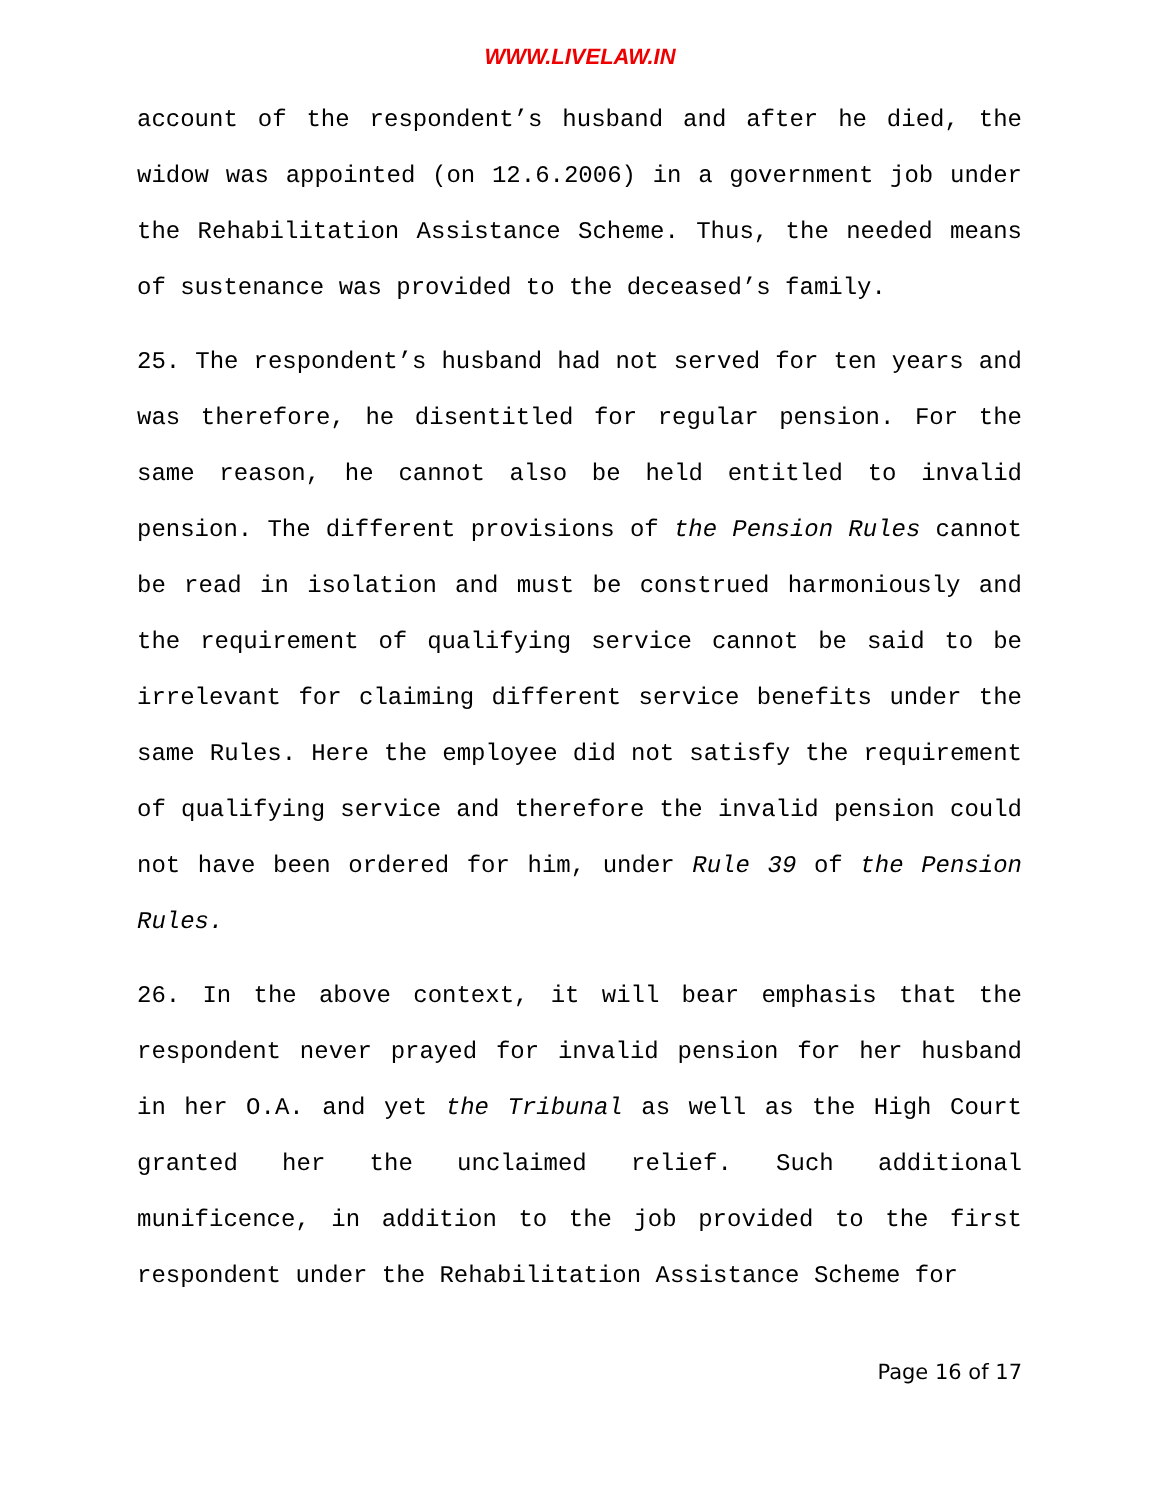WWW.LIVELAW.IN
account of the respondent’s husband and after he died, the widow was appointed (on 12.6.2006) in a government job under the Rehabilitation Assistance Scheme. Thus, the needed means of sustenance was provided to the deceased’s family.
25. The respondent’s husband had not served for ten years and was therefore, he disentitled for regular pension. For the same reason, he cannot also be held entitled to invalid pension. The different provisions of the Pension Rules cannot be read in isolation and must be construed harmoniously and the requirement of qualifying service cannot be said to be irrelevant for claiming different service benefits under the same Rules. Here the employee did not satisfy the requirement of qualifying service and therefore the invalid pension could not have been ordered for him, under Rule 39 of the Pension Rules.
26. In the above context, it will bear emphasis that the respondent never prayed for invalid pension for her husband in her O.A. and yet the Tribunal as well as the High Court granted her the unclaimed relief. Such additional munificence, in addition to the job provided to the first respondent under the Rehabilitation Assistance Scheme for
Page 16 of 17